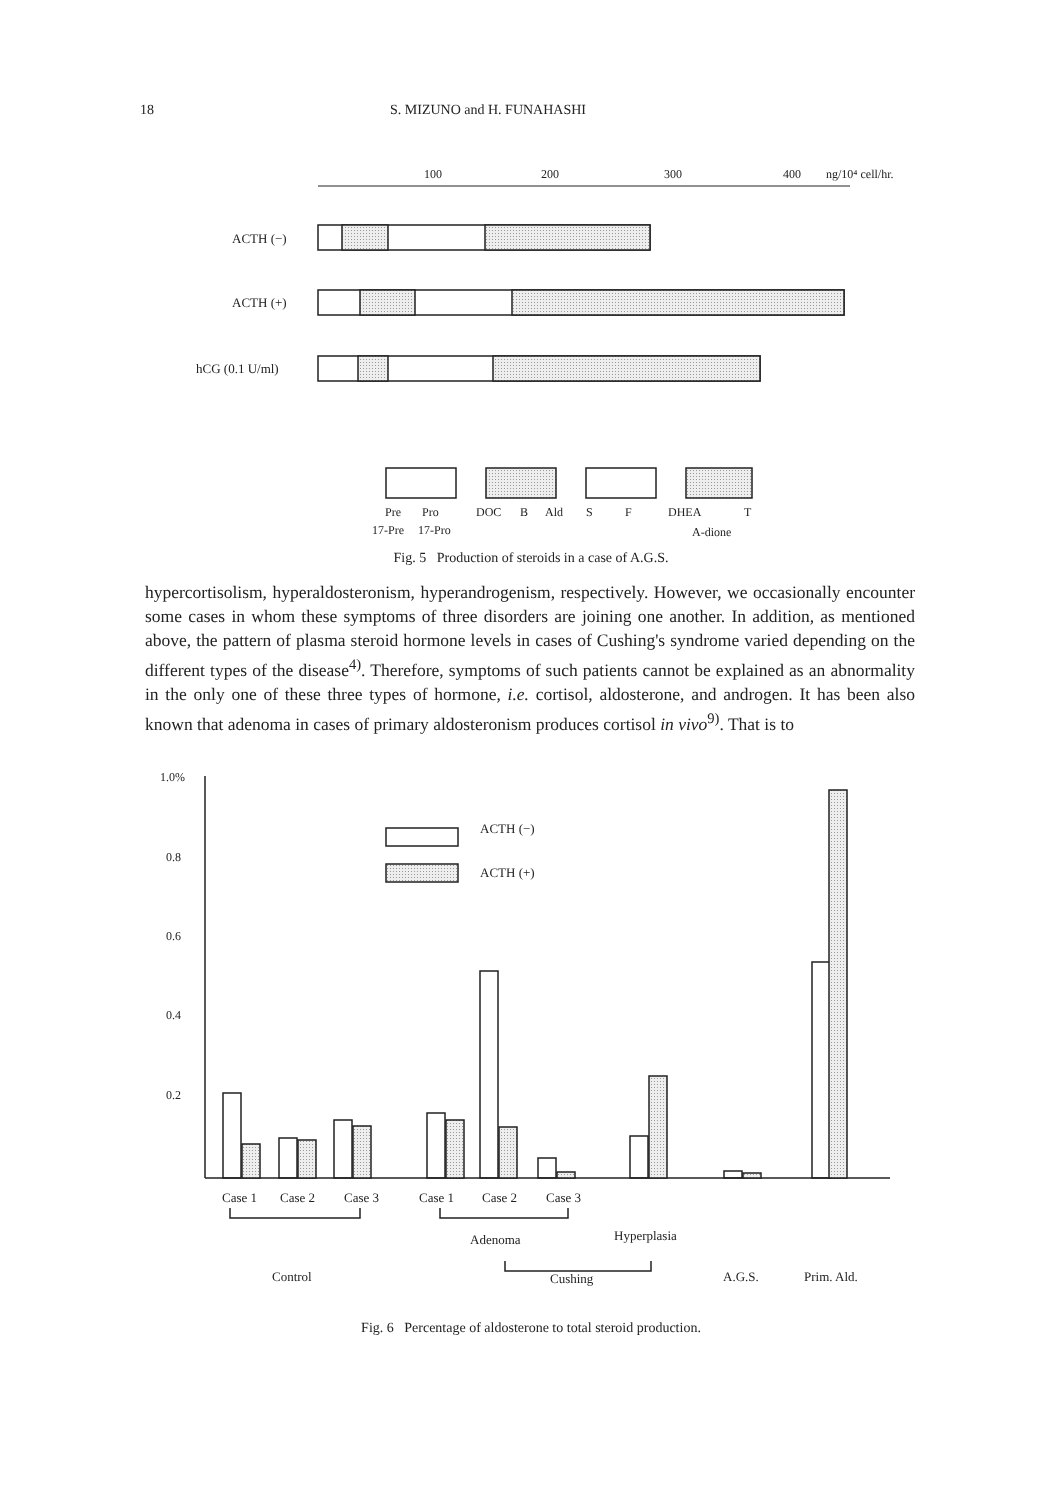18 S. MIZUNO and H. FUNAHASHI
100
200
300
400
ng/10⁴ cell/hr.
ACTH (−)
ACTH (+)
hCG (0.1 U/ml)
Pre
Pro
DOC
B
Ald
S
F
DHEA
T
17-Pre
17-Pro
A-dione
Fig. 5 Production of steroids in a case of A.G.S.
hypercortisolism, hyperaldosteronism, hyperandrogenism, respectively. However, we occasionally encounter some cases in whom these symptoms of three disorders are joining one another. In addition, as mentioned above, the pattern of plasma steroid hormone levels in cases of Cushing's syndrome varied depending on the different types of the disease<sup>4)</sup>. Therefore, symptoms of such patients cannot be explained as an abnormality in the only one of these three types of hormone, i.e. cortisol, aldosterone, and androgen. It has been also known that adenoma in cases of primary aldosteronism produces cortisol in vivo<sup>9)</sup>. That is to
1.0%
0.8
0.6
0.4
0.2
ACTH (−)
ACTH (+)
Case 1
Case 2
Case 3
Case 1
Case 2
Case 3
Adenoma
Hyperplasia
Control
Cushing
A.G.S.
Prim. Ald.
Fig. 6 Percentage of aldosterone to total steroid production.